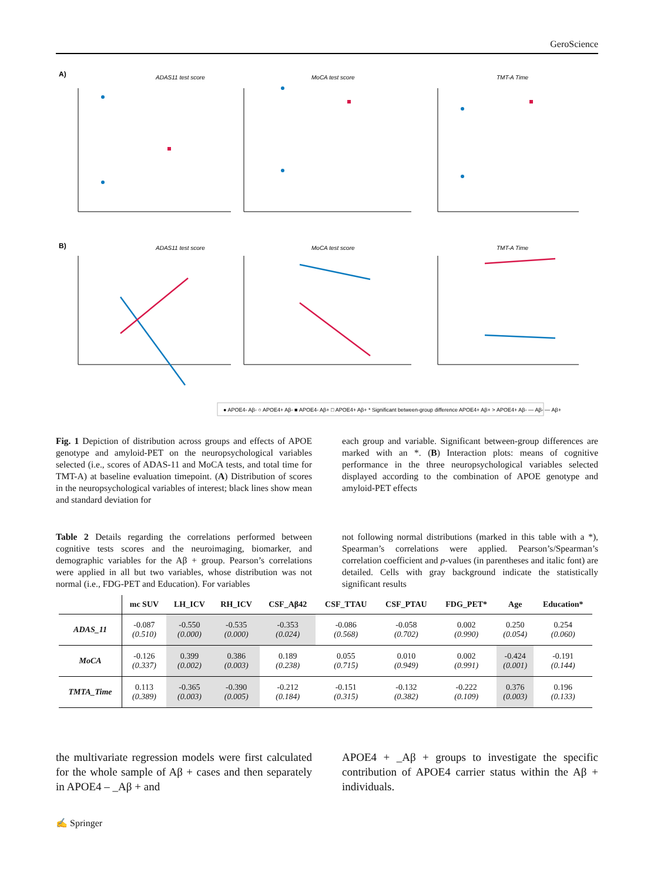GeroScience
A)
ADAS11 test score
MoCA test score
TMT-A Time
B)
ADAS11 test score
MoCA test score
TMT-A Time
● APOE4- Aβ- ○ APOE4+ Aβ- ■ APOE4- Aβ+ □ APOE4+ Aβ+ * Significant between-group difference APOE4+ Aβ+ > APOE4+ Aβ- — Aβ- — Aβ+
Fig. 1 Depiction of distribution across groups and effects of APOE genotype and amyloid-PET on the neuropsychological variables selected (i.e., scores of ADAS-11 and MoCA tests, and total time for TMT-A) at baseline evaluation timepoint. (A) Distribution of scores in the neuropsychological variables of interest; black lines show mean and standard deviation for
each group and variable. Significant between-group differences are marked with an *. (B) Interaction plots: means of cognitive performance in the three neuropsychological variables selected displayed according to the combination of APOE genotype and amyloid-PET effects
Table 2 Details regarding the correlations performed between cognitive tests scores and the neuroimaging, biomarker, and demographic variables for the Aβ + group. Pearson’s correlations were applied in all but two variables, whose distribution was not normal (i.e., FDG-PET and Education). For variables
not following normal distributions (marked in this table with a *), Spearman’s correlations were applied. Pearson’s/Spearman’s correlation coefficient and p-values (in parentheses and italic font) are detailed. Cells with gray background indicate the statistically significant results
| | mc SUV | LH_ICV | RH_ICV | CSF_Aβ42 | CSF_TTAU | CSF_PTAU | FDG_PET* | Age | Education* |
| --- | --- | --- | --- | --- | --- | --- | --- | --- | --- |
| ADAS_11 | -0.087 (0.510) | -0.550 (0.000) | -0.535 (0.000) | -0.353 (0.024) | -0.086 (0.568) | -0.058 (0.702) | 0.002 (0.990) | 0.250 (0.054) | 0.254 (0.060) |
| MoCA | -0.126 (0.337) | 0.399 (0.002) | 0.386 (0.003) | 0.189 (0.238) | 0.055 (0.715) | 0.010 (0.949) | 0.002 (0.991) | -0.424 (0.001) | -0.191 (0.144) |
| TMTA_Time | 0.113 (0.389) | -0.365 (0.003) | -0.390 (0.005) | -0.212 (0.184) | -0.151 (0.315) | -0.132 (0.382) | -0.222 (0.109) | 0.376 (0.003) | 0.196 (0.133) |
the multivariate regression models were first calculated for the whole sample of Aβ + cases and then separately in APOE4 – _Aβ + and
APOE4 + _Aβ + groups to investigate the specific contribution of APOE4 carrier status within the Aβ + individuals.
✍ Springer